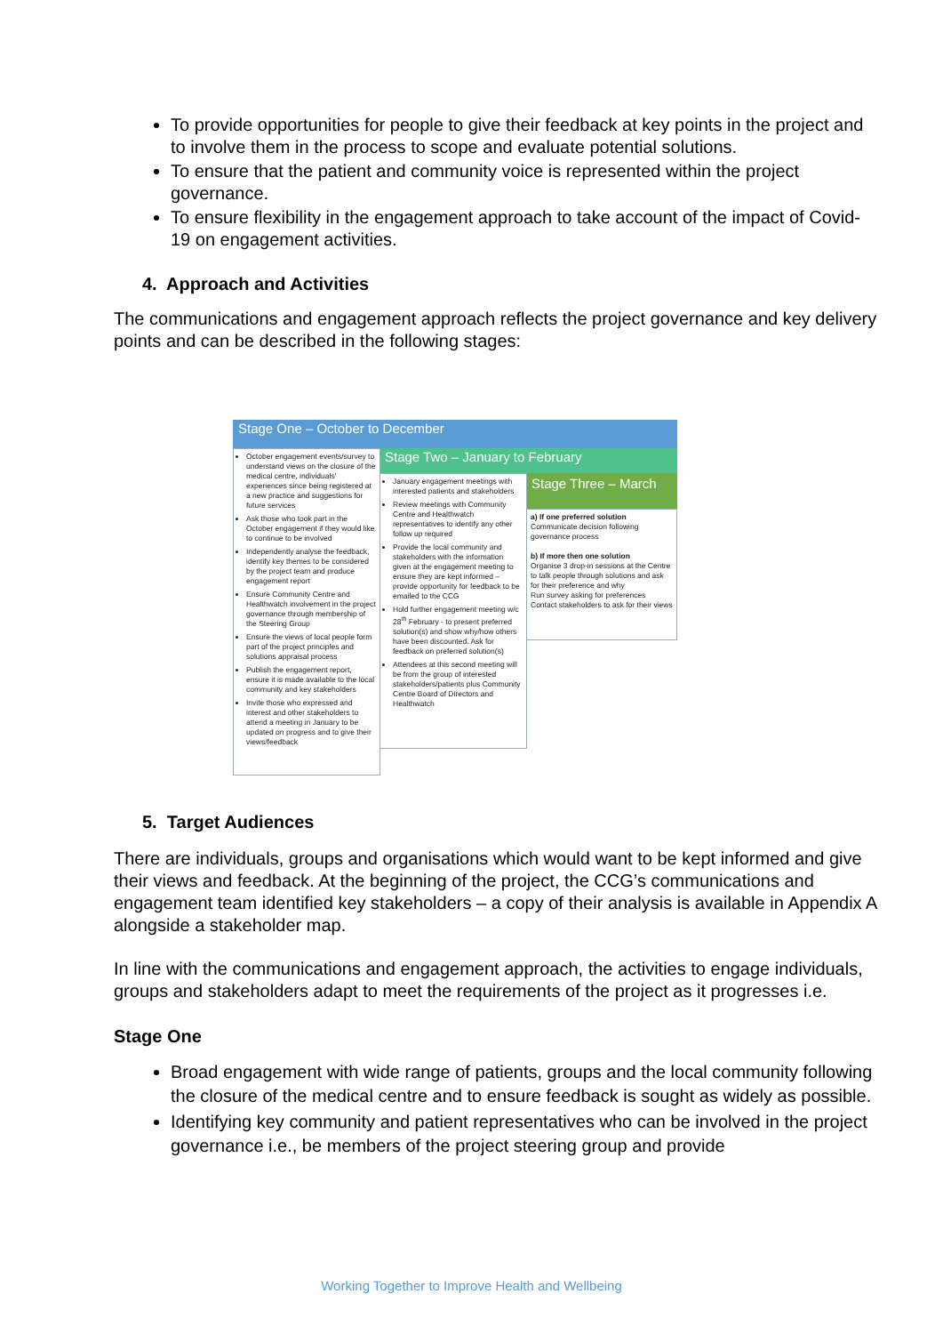To provide opportunities for people to give their feedback at key points in the project and to involve them in the process to scope and evaluate potential solutions.
To ensure that the patient and community voice is represented within the project governance.
To ensure flexibility in the engagement approach to take account of the impact of Covid-19 on engagement activities.
4. Approach and Activities
The communications and engagement approach reflects the project governance and key delivery points and can be described in the following stages:
Stage One – October to December
Stage Two – January to February
Stage Three – March
October engagement events/survey to understand views on the closure of the medical centre, individuals' experiences since being registered at a new practice and suggestions for future services
Ask those who took part in the October engagement if they would like to continue to be involved
Independently analyse the feedback, identify key themes to be considered by the project team and produce engagement report
Ensure Community Centre and Healthwatch involvement in the project governance through membership of the Steering Group
Ensure the views of local people form part of the project principles and solutions appraisal process
Publish the engagement report, ensure it is made available to the local community and key stakeholders
Invite those who expressed and interest and other stakeholders to attend a meeting in January to be updated on progress and to give their views/feedback
January engagement meetings with interested patients and stakeholders
Review meetings with Community Centre and Healthwatch representatives to identify any other follow up required
Provide the local community and stakeholders with the information given at the engagement meeting to ensure they are kept informed – provide opportunity for feedback to be emailed to the CCG
Hold further engagement meeting w/c 28<sup>th</sup> February - to present preferred solution(s) and show why/how others have been discounted. Ask for feedback on preferred solution(s)
Attendees at this second meeting will be from the group of interested stakeholders/patients plus Community Centre Board of Directors and Healthwatch
a) If one preferred solution
Communicate decision following governance process
b) If more then one solution
Organise 3 drop-in sessions at the Centre to talk people through solutions and ask for their preference and why
Run survey asking for preferences
Contact stakeholders to ask for their views
5. Target Audiences
There are individuals, groups and organisations which would want to be kept informed and give their views and feedback. At the beginning of the project, the CCG’s communications and engagement team identified key stakeholders – a copy of their analysis is available in Appendix A alongside a stakeholder map.
In line with the communications and engagement approach, the activities to engage individuals, groups and stakeholders adapt to meet the requirements of the project as it progresses i.e.
Stage One
Broad engagement with wide range of patients, groups and the local community following the closure of the medical centre and to ensure feedback is sought as widely as possible.
Identifying key community and patient representatives who can be involved in the project governance i.e., be members of the project steering group and provide
Working Together to Improve Health and Wellbeing